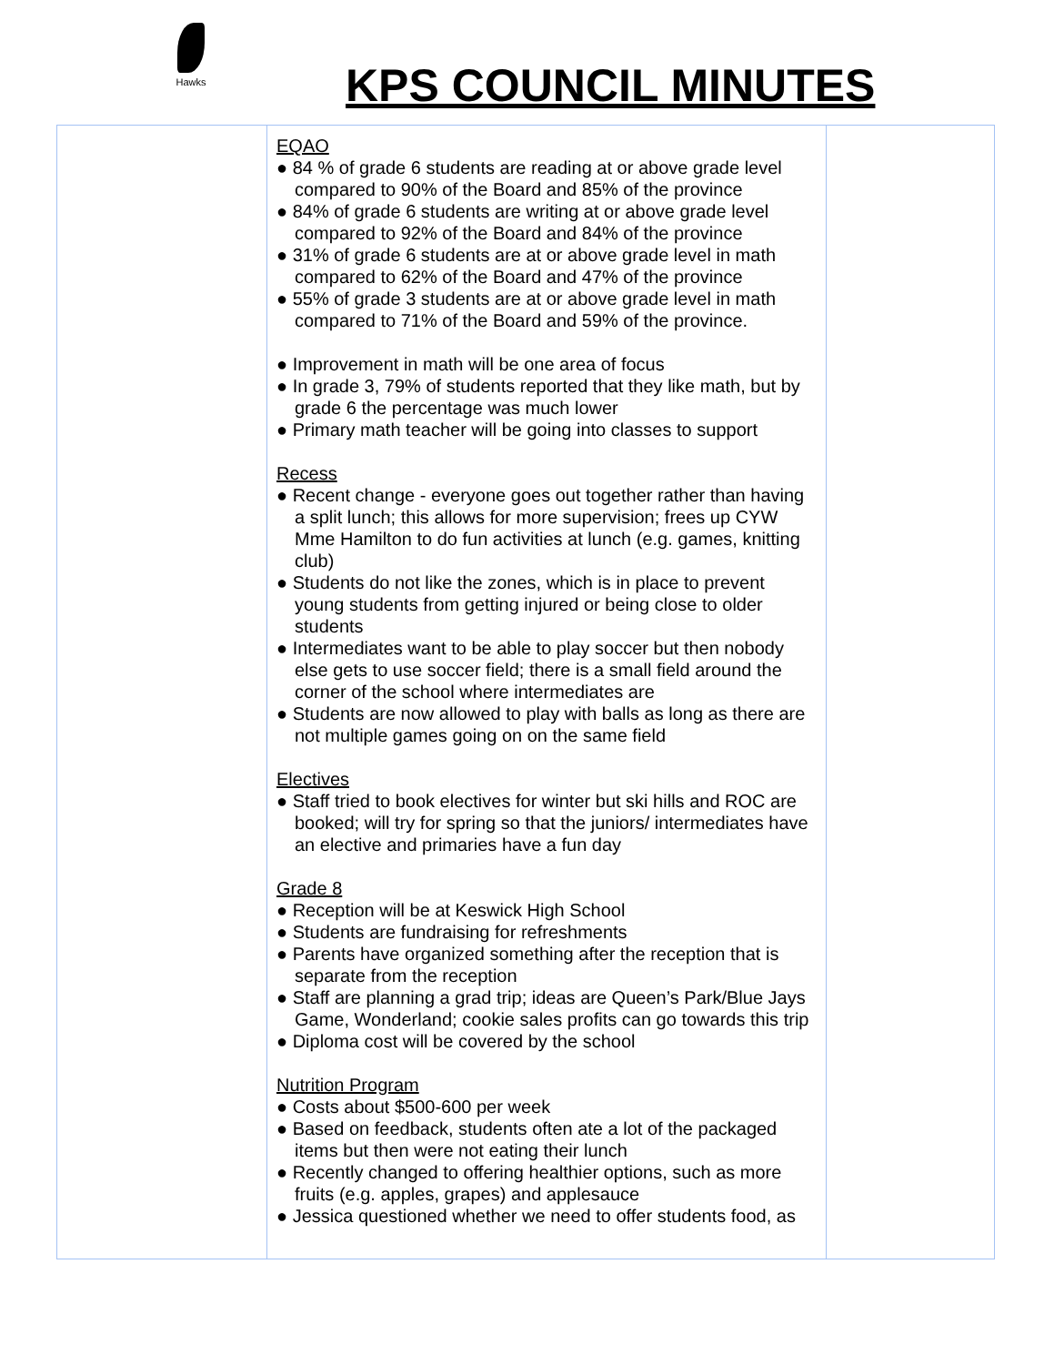Hawks
KPS COUNCIL MINUTES
| | EQAO ● 84 % of grade 6 students are reading at or above grade level compared to 90% of the Board and 85% of the province ● 84% of grade 6 students are writing at or above grade level compared to 92% of the Board and 84% of the province ● 31% of grade 6 students are at or above grade level in math compared to 62% of the Board and 47% of the province ● 55% of grade 3 students are at or above grade level in math compared to 71% of the Board and 59% of the province. ● Improvement in math will be one area of focus ● In grade 3, 79% of students reported that they like math, but by grade 6 the percentage was much lower ● Primary math teacher will be going into classes to support Recess ● Recent change - everyone goes out together rather than having a split lunch; this allows for more supervision; frees up CYW Mme Hamilton to do fun activities at lunch (e.g. games, knitting club) ● Students do not like the zones, which is in place to prevent young students from getting injured or being close to older students ● Intermediates want to be able to play soccer but then nobody else gets to use soccer field; there is a small field around the corner of the school where intermediates are ● Students are now allowed to play with balls as long as there are not multiple games going on on the same field Electives ● Staff tried to book electives for winter but ski hills and ROC are booked; will try for spring so that the juniors/ intermediates have an elective and primaries have a fun day Grade 8 ● Reception will be at Keswick High School ● Students are fundraising for refreshments ● Parents have organized something after the reception that is separate from the reception ● Staff are planning a grad trip; ideas are Queen’s Park/Blue Jays Game, Wonderland; cookie sales profits can go towards this trip ● Diploma cost will be covered by the school Nutrition Program ● Costs about $500-600 per week ● Based on feedback, students often ate a lot of the packaged items but then were not eating their lunch ● Recently changed to offering healthier options, such as more fruits (e.g. apples, grapes) and applesauce ● Jessica questioned whether we need to offer students food, as | |